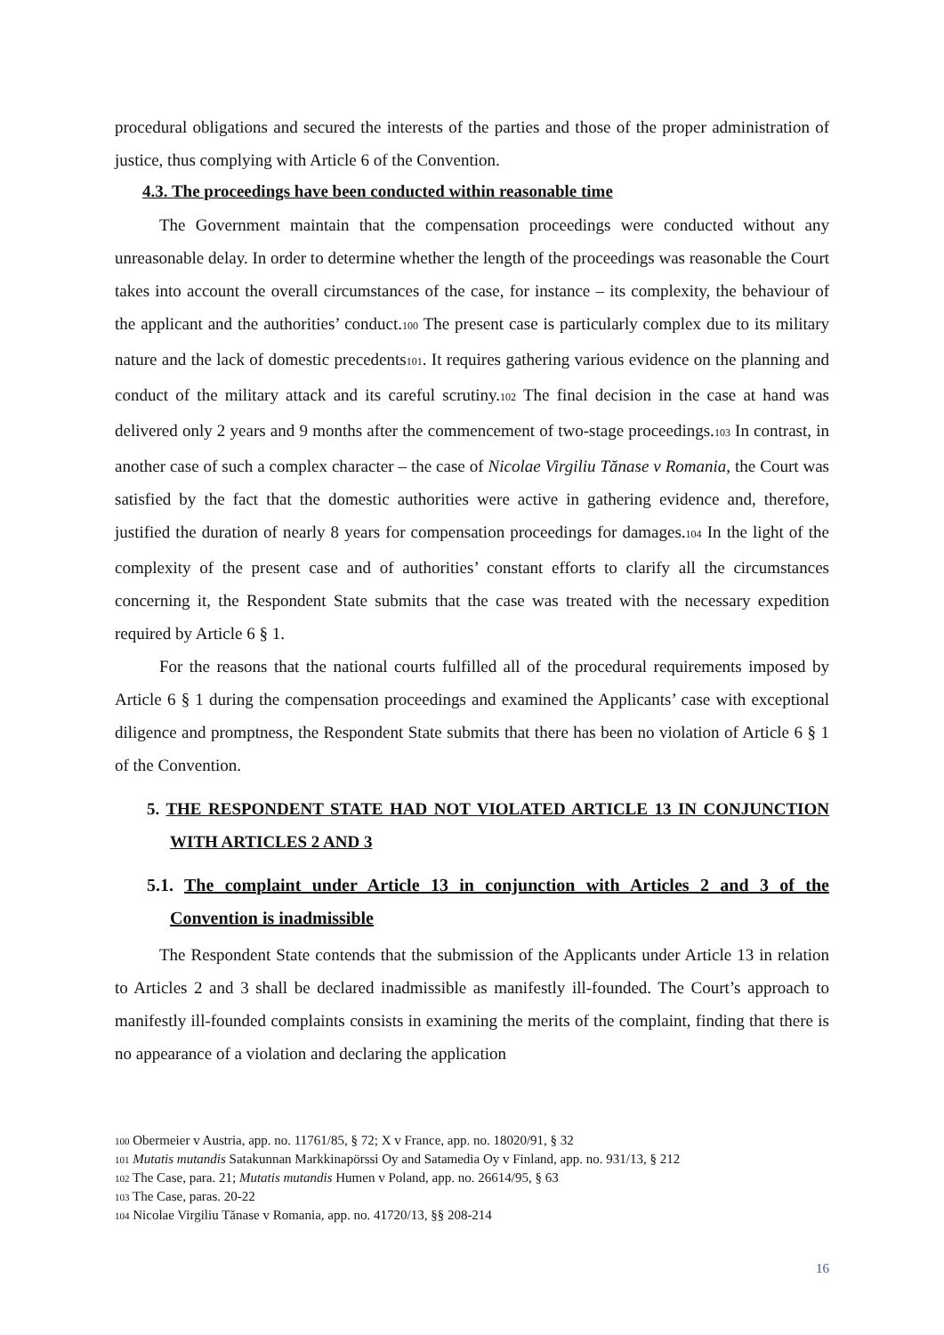procedural obligations and secured the interests of the parties and those of the proper administration of justice, thus complying with Article 6 of the Convention.
4.3. The proceedings have been conducted within reasonable time
The Government maintain that the compensation proceedings were conducted without any unreasonable delay. In order to determine whether the length of the proceedings was reasonable the Court takes into account the overall circumstances of the case, for instance – its complexity, the behaviour of the applicant and the authorities’ conduct.<sub>100</sub> The present case is particularly complex due to its military nature and the lack of domestic precedents<sub>101</sub>. It requires gathering various evidence on the planning and conduct of the military attack and its careful scrutiny.<sub>102</sub> The final decision in the case at hand was delivered only 2 years and 9 months after the commencement of two-stage proceedings.<sub>103</sub> In contrast, in another case of such a complex character – the case of Nicolae Virgiliu Tănase v Romania, the Court was satisfied by the fact that the domestic authorities were active in gathering evidence and, therefore, justified the duration of nearly 8 years for compensation proceedings for damages.<sub>104</sub> In the light of the complexity of the present case and of authorities’ constant efforts to clarify all the circumstances concerning it, the Respondent State submits that the case was treated with the necessary expedition required by Article 6 § 1.
For the reasons that the national courts fulfilled all of the procedural requirements imposed by Article 6 § 1 during the compensation proceedings and examined the Applicants’ case with exceptional diligence and promptness, the Respondent State submits that there has been no violation of Article 6 § 1 of the Convention.
5. THE RESPONDENT STATE HAD NOT VIOLATED ARTICLE 13 IN CONJUNCTION WITH ARTICLES 2 AND 3
5.1. The complaint under Article 13 in conjunction with Articles 2 and 3 of the Convention is inadmissible
The Respondent State contends that the submission of the Applicants under Article 13 in relation to Articles 2 and 3 shall be declared inadmissible as manifestly ill-founded. The Court’s approach to manifestly ill-founded complaints consists in examining the merits of the complaint, finding that there is no appearance of a violation and declaring the application
<sup>100</sup> Obermeier v Austria, app. no. 11761/85, § 72; X v France, app. no. 18020/91, § 32
<sup>101</sup> Mutatis mutandis Satakunnan Markkinapörssi Oy and Satamedia Oy v Finland, app. no. 931/13, § 212
<sup>102</sup> The Case, para. 21; Mutatis mutandis Humen v Poland, app. no. 26614/95, § 63
<sup>103</sup> The Case, paras. 20-22
<sup>104</sup> Nicolae Virgiliu Tănase v Romania, app. no. 41720/13, §§ 208-214
16